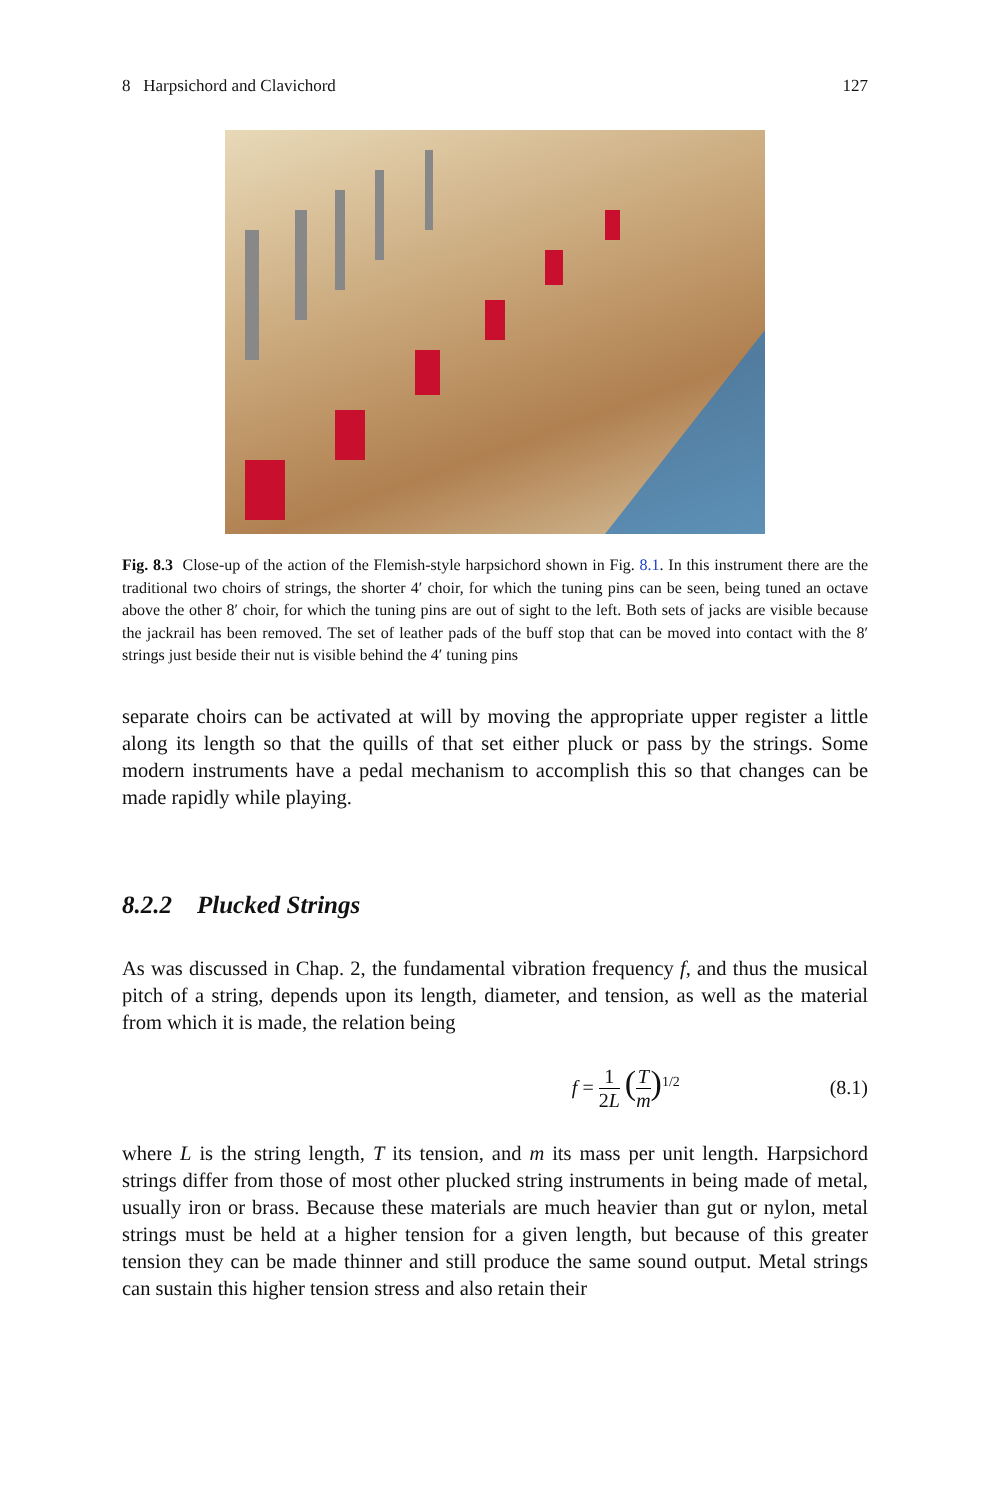8 Harpsichord and Clavichord 127
Fig. 8.3 Close-up of the action of the Flemish-style harpsichord shown in Fig. 8.1. In this instrument there are the traditional two choirs of strings, the shorter 4′ choir, for which the tuning pins can be seen, being tuned an octave above the other 8′ choir, for which the tuning pins are out of sight to the left. Both sets of jacks are visible because the jackrail has been removed. The set of leather pads of the buff stop that can be moved into contact with the 8′ strings just beside their nut is visible behind the 4′ tuning pins
separate choirs can be activated at will by moving the appropriate upper register a little along its length so that the quills of that set either pluck or pass by the strings. Some modern instruments have a pedal mechanism to accomplish this so that changes can be made rapidly while playing.
8.2.2 Plucked Strings
As was discussed in Chap. 2, the fundamental vibration frequency f, and thus the musical pitch of a string, depends upon its length, diameter, and tension, as well as the material from which it is made, the relation being
f = 1 2L (T m)<sup>1/2</sup> (8.1)
where L is the string length, T its tension, and m its mass per unit length. Harpsichord strings differ from those of most other plucked string instruments in being made of metal, usually iron or brass. Because these materials are much heavier than gut or nylon, metal strings must be held at a higher tension for a given length, but because of this greater tension they can be made thinner and still produce the same sound output. Metal strings can sustain this higher tension stress and also retain their